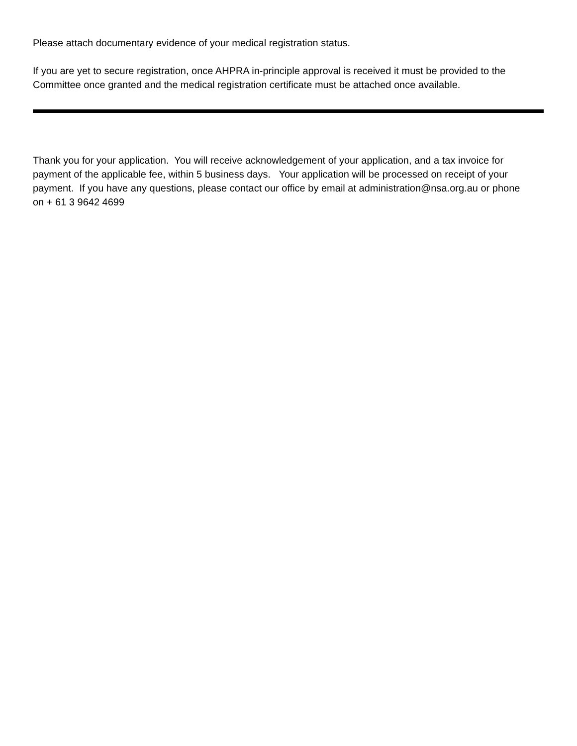Please attach documentary evidence of your medical registration status.
If you are yet to secure registration, once AHPRA in-principle approval is received it must be provided to the Committee once granted and the medical registration certificate must be attached once available.
Thank you for your application. You will receive acknowledgement of your application, and a tax invoice for payment of the applicable fee, within 5 business days. Your application will be processed on receipt of your payment. If you have any questions, please contact our office by email at administration@nsa.org.au or phone on + 61 3 9642 4699